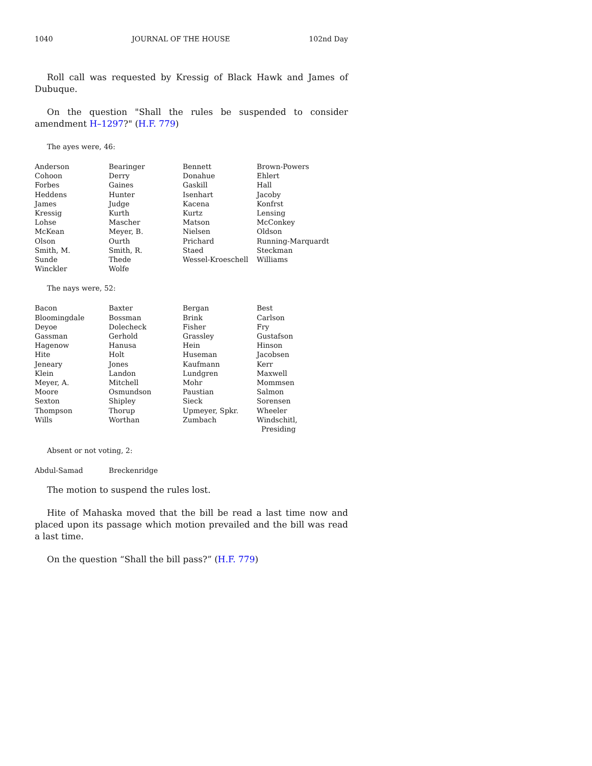1040 JOURNAL OF THE HOUSE 102nd Day
Roll call was requested by Kressig of Black Hawk and James of Dubuque.
On the question "Shall the rules be suspended to consider amendment H–1297?" (H.F. 779)
The ayes were, 46:
| Anderson | Bearinger | Bennett | Brown-Powers |
| Cohoon | Derry | Donahue | Ehlert |
| Forbes | Gaines | Gaskill | Hall |
| Heddens | Hunter | Isenhart | Jacoby |
| James | Judge | Kacena | Konfrst |
| Kressig | Kurth | Kurtz | Lensing |
| Lohse | Mascher | Matson | McConkey |
| McKean | Meyer, B. | Nielsen | Oldson |
| Olson | Ourth | Prichard | Running-Marquardt |
| Smith, M. | Smith, R. | Staed | Steckman |
| Sunde | Thede | Wessel-Kroeschell | Williams |
| Winckler | Wolfe | | |
The nays were, 52:
| Bacon | Baxter | Bergan | Best |
| Bloomingdale | Bossman | Brink | Carlson |
| Deyoe | Dolecheck | Fisher | Fry |
| Gassman | Gerhold | Grassley | Gustafson |
| Hagenow | Hanusa | Hein | Hinson |
| Hite | Holt | Huseman | Jacobsen |
| Jeneary | Jones | Kaufmann | Kerr |
| Klein | Landon | Lundgren | Maxwell |
| Meyer, A. | Mitchell | Mohr | Mommsen |
| Moore | Osmundson | Paustian | Salmon |
| Sexton | Shipley | Sieck | Sorensen |
| Thompson | Thorup | Upmeyer, Spkr. | Wheeler |
| Wills | Worthan | Zumbach | Windschitl, Presiding |
Absent or not voting, 2:
| Abdul-Samad | Breckenridge | | |
The motion to suspend the rules lost.
Hite of Mahaska moved that the bill be read a last time now and placed upon its passage which motion prevailed and the bill was read a last time.
On the question “Shall the bill pass?” (H.F. 779)